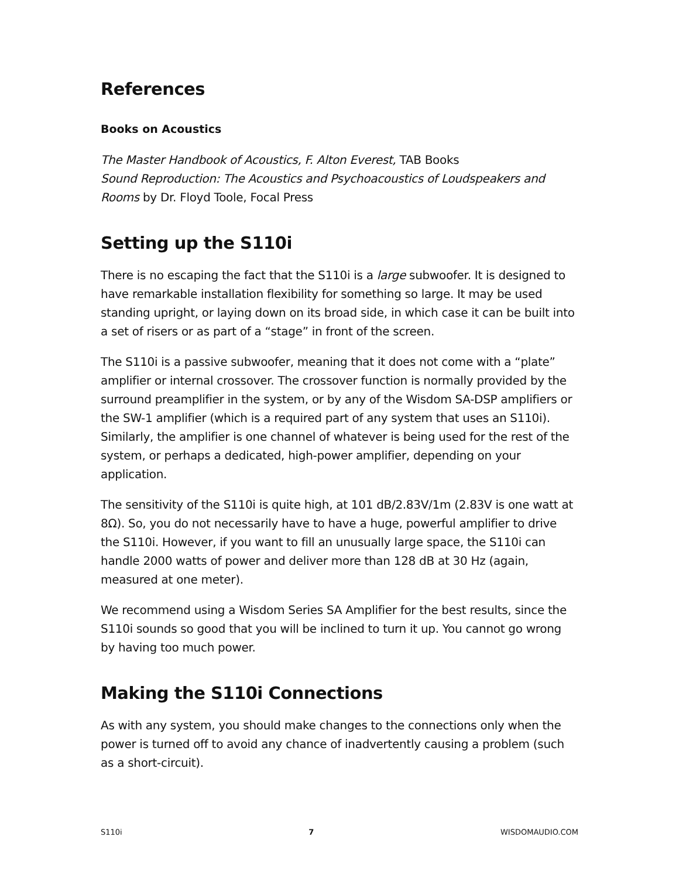References
Books on Acoustics
The Master Handbook of Acoustics, F. Alton Everest, TAB Books
Sound Reproduction: The Acoustics and Psychoacoustics of Loudspeakers and Rooms by Dr. Floyd Toole, Focal Press
Setting up the S110i
There is no escaping the fact that the S110i is a large subwoofer. It is designed to have remarkable installation flexibility for something so large. It may be used standing upright, or laying down on its broad side, in which case it can be built into a set of risers or as part of a “stage” in front of the screen.
The S110i is a passive subwoofer, meaning that it does not come with a “plate” amplifier or internal crossover. The crossover function is normally provided by the surround preamplifier in the system, or by any of the Wisdom SA-DSP amplifiers or the SW-1 amplifier (which is a required part of any system that uses an S110i). Similarly, the amplifier is one channel of whatever is being used for the rest of the system, or perhaps a dedicated, high-power amplifier, depending on your application.
The sensitivity of the S110i is quite high, at 101 dB/2.83V/1m (2.83V is one watt at 8Ω). So, you do not necessarily have to have a huge, powerful amplifier to drive the S110i. However, if you want to fill an unusually large space, the S110i can handle 2000 watts of power and deliver more than 128 dB at 30 Hz (again, measured at one meter).
We recommend using a Wisdom Series SA Amplifier for the best results, since the S110i sounds so good that you will be inclined to turn it up. You cannot go wrong by having too much power.
Making the S110i Connections
As with any system, you should make changes to the connections only when the power is turned off to avoid any chance of inadvertently causing a problem (such as a short-circuit).
S110i 7 WISDOMAUDIO.COM